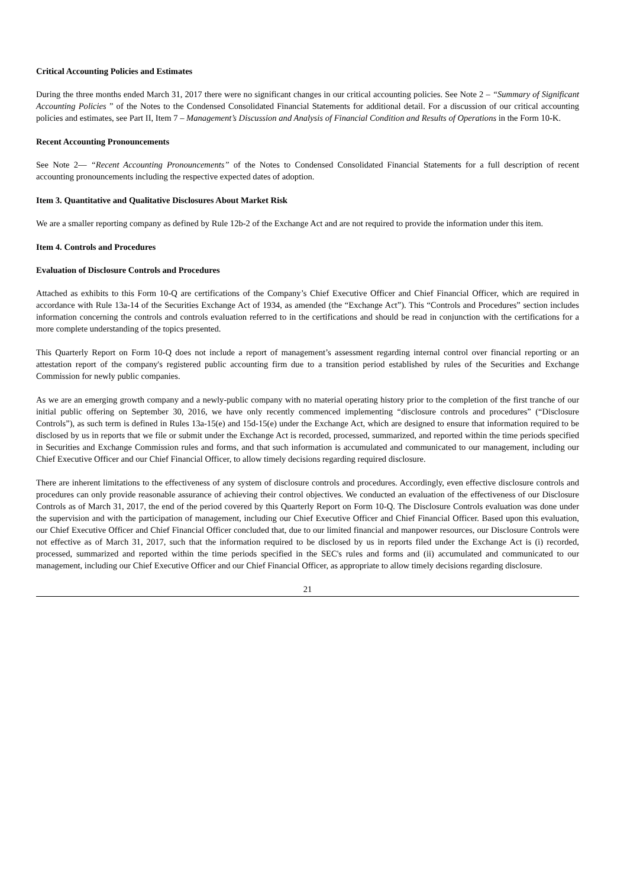Critical Accounting Policies and Estimates
During the three months ended March 31, 2017 there were no significant changes in our critical accounting policies. See Note 2 – “Summary of Significant Accounting Policies ” of the Notes to the Condensed Consolidated Financial Statements for additional detail. For a discussion of our critical accounting policies and estimates, see Part II, Item 7 – Management’s Discussion and Analysis of Financial Condition and Results of Operations in the Form 10-K.
Recent Accounting Pronouncements
See Note 2— “Recent Accounting Pronouncements” of the Notes to Condensed Consolidated Financial Statements for a full description of recent accounting pronouncements including the respective expected dates of adoption.
Item 3. Quantitative and Qualitative Disclosures About Market Risk
We are a smaller reporting company as defined by Rule 12b-2 of the Exchange Act and are not required to provide the information under this item.
Item 4. Controls and Procedures
Evaluation of Disclosure Controls and Procedures
Attached as exhibits to this Form 10-Q are certifications of the Company’s Chief Executive Officer and Chief Financial Officer, which are required in accordance with Rule 13a-14 of the Securities Exchange Act of 1934, as amended (the “Exchange Act”). This “Controls and Procedures” section includes information concerning the controls and controls evaluation referred to in the certifications and should be read in conjunction with the certifications for a more complete understanding of the topics presented.
This Quarterly Report on Form 10-Q does not include a report of management’s assessment regarding internal control over financial reporting or an attestation report of the company's registered public accounting firm due to a transition period established by rules of the Securities and Exchange Commission for newly public companies.
As we are an emerging growth company and a newly-public company with no material operating history prior to the completion of the first tranche of our initial public offering on September 30, 2016, we have only recently commenced implementing “disclosure controls and procedures” (“Disclosure Controls”), as such term is defined in Rules 13a-15(e) and 15d-15(e) under the Exchange Act, which are designed to ensure that information required to be disclosed by us in reports that we file or submit under the Exchange Act is recorded, processed, summarized, and reported within the time periods specified in Securities and Exchange Commission rules and forms, and that such information is accumulated and communicated to our management, including our Chief Executive Officer and our Chief Financial Officer, to allow timely decisions regarding required disclosure.
There are inherent limitations to the effectiveness of any system of disclosure controls and procedures. Accordingly, even effective disclosure controls and procedures can only provide reasonable assurance of achieving their control objectives. We conducted an evaluation of the effectiveness of our Disclosure Controls as of March 31, 2017, the end of the period covered by this Quarterly Report on Form 10-Q. The Disclosure Controls evaluation was done under the supervision and with the participation of management, including our Chief Executive Officer and Chief Financial Officer. Based upon this evaluation, our Chief Executive Officer and Chief Financial Officer concluded that, due to our limited financial and manpower resources, our Disclosure Controls were not effective as of March 31, 2017, such that the information required to be disclosed by us in reports filed under the Exchange Act is (i) recorded, processed, summarized and reported within the time periods specified in the SEC's rules and forms and (ii) accumulated and communicated to our management, including our Chief Executive Officer and our Chief Financial Officer, as appropriate to allow timely decisions regarding disclosure.
21